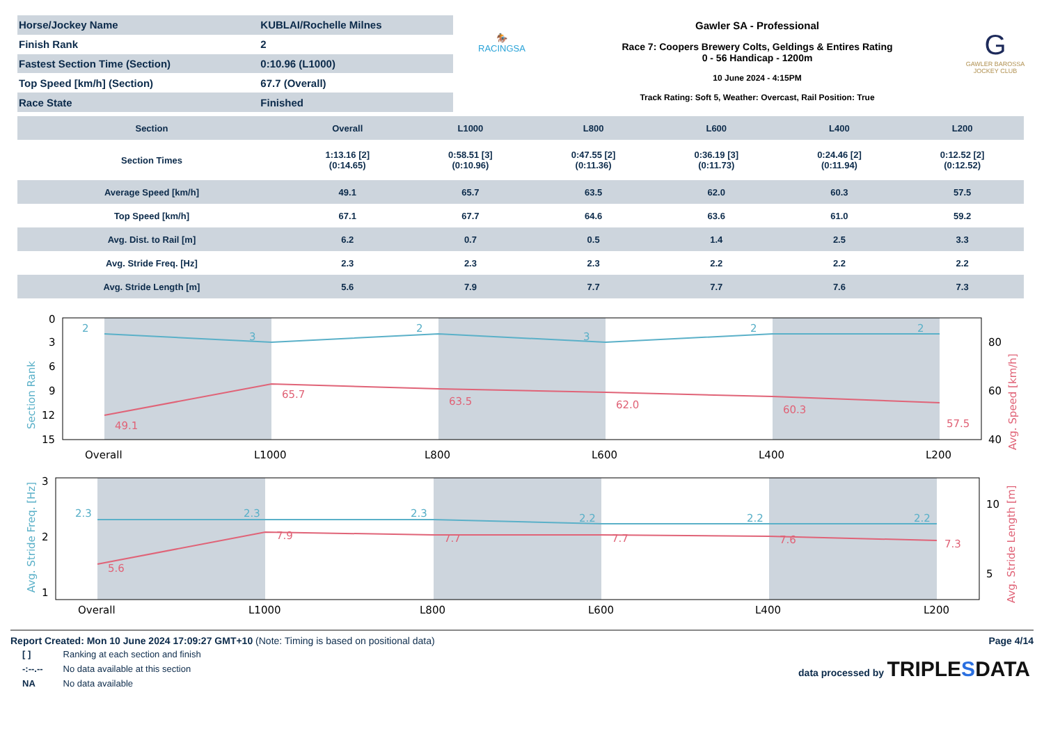| Horse/Jockey Name | KUBLAI/Rochelle Milnes |
| Finish Rank | 2 |
| Fastest Section Time (Section) | 0:10.96 (L1000) |
| Top Speed [km/h] (Section) | 67.7 (Overall) |
| Race State | Finished |
🏇
RACINGSA
Gawler SA - Professional
Race 7: Coopers Brewery Colts, Geldings & Entires Rating
0 - 56 Handicap - 1200m
10 June 2024 - 4:15PM
Track Rating: Soft 5, Weather: Overcast, Rail Position: True
G
GAWLER BAROSSA
JOCKEY CLUB
| Section | Overall | L1000 | L800 | L600 | L400 | L200 |
| Section Times | 1:13.16 [2] (0:14.65) | 0:58.51 [3] (0:10.96) | 0:47.55 [2] (0:11.36) | 0:36.19 [3] (0:11.73) | 0:24.46 [2] (0:11.94) | 0:12.52 [2] (0:12.52) |
| Average Speed [km/h] | 49.1 | 65.7 | 63.5 | 62.0 | 60.3 | 57.5 |
| Top Speed [km/h] | 67.1 | 67.7 | 64.6 | 63.6 | 61.0 | 59.2 |
| Avg. Dist. to Rail [m] | 6.2 | 0.7 | 0.5 | 1.4 | 2.5 | 3.3 |
| Avg. Stride Freq. [Hz] | 2.3 | 2.3 | 2.3 | 2.2 | 2.2 | 2.2 |
| Avg. Stride Length [m] | 5.6 | 7.9 | 7.7 | 7.7 | 7.6 | 7.3 |
2
3
2
3
2
2
49.1
65.7
63.5
62.0
60.3
57.5
0
3
6
9
12
15
80
60
40
Overall
L1000
L800
L600
L400
L200
Section Rank
Avg. Speed [km/h]
2.3
2.3
2.3
2.2
2.2
2.2
5.6
7.9
7.7
7.7
7.6
7.3
3
2
1
0
10
5
Overall
L1000
L800
L600
L400
L200
Avg. Stride Freq. [Hz]
Avg. Stride Length [m]
Report Created: Mon 10 June 2024 17:09:27 GMT+10 (Note: Timing is based on positional data)
Page 4/14
| [ ] | Ranking at each section and finish |
| -:--.-- | No data available at this section |
| NA | No data available |
data processed by TRIPLESDATA